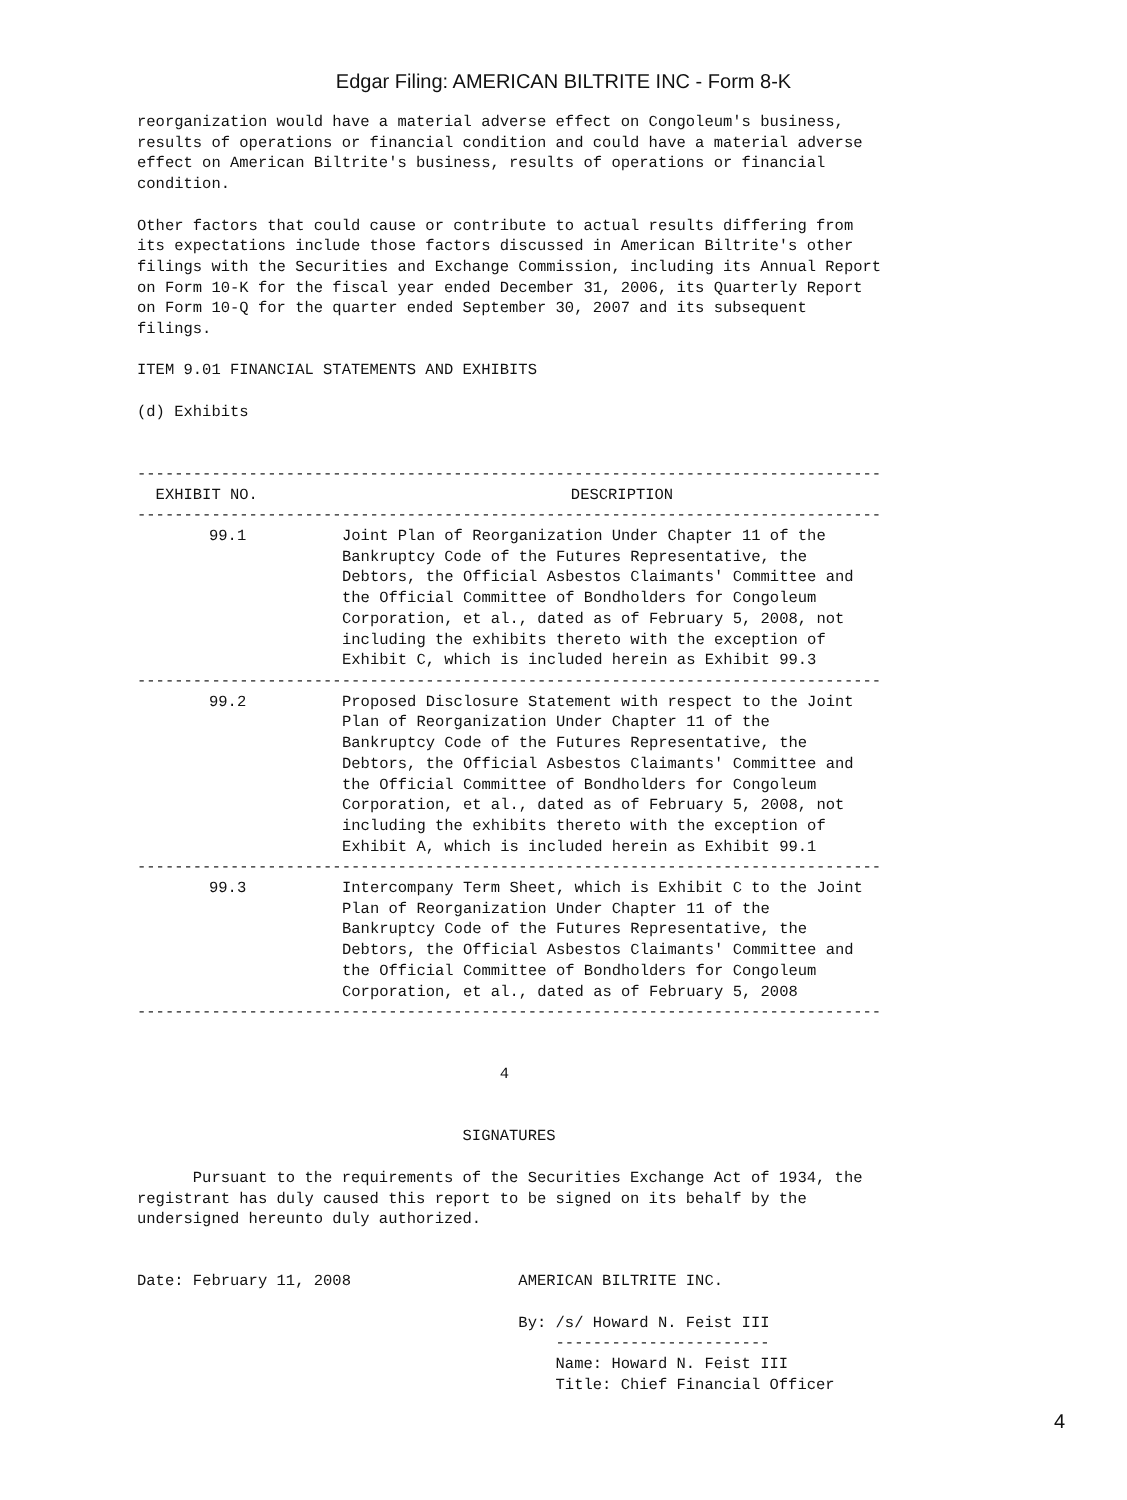Edgar Filing: AMERICAN BILTRITE INC - Form 8-K
reorganization would have a material adverse effect on Congoleum's business,
results of operations or financial condition and could have a material adverse
effect on American Biltrite's business, results of operations or financial
condition.

Other factors that could cause or contribute to actual results differing from
its expectations include those factors discussed in American Biltrite's other
filings with the Securities and Exchange Commission, including its Annual Report
on Form 10-K for the fiscal year ended December 31, 2006, its Quarterly Report
on Form 10-Q for the quarter ended September 30, 2007 and its subsequent
filings.

ITEM 9.01 FINANCIAL STATEMENTS AND EXHIBITS

(d) Exhibits


--------------------------------------------------------------------------------
| EXHIBIT NO. | DESCRIPTION |
| --- | --- |
| -------------------------------------------------------------------------------- | |
| 99.1 | Joint Plan of Reorganization Under Chapter 11 of the Bankruptcy Code of the Futures Representative, the Debtors, the Official Asbestos Claimants' Committee and the Official Committee of Bondholders for Congoleum Corporation, et al., dated as of February 5, 2008, not including the exhibits thereto with the exception of Exhibit C, which is included herein as Exhibit 99.3 |
| -------------------------------------------------------------------------------- | |
| 99.2 | Proposed Disclosure Statement with respect to the Joint Plan of Reorganization Under Chapter 11 of the Bankruptcy Code of the Futures Representative, the Debtors, the Official Asbestos Claimants' Committee and the Official Committee of Bondholders for Congoleum Corporation, et al., dated as of February 5, 2008, not including the exhibits thereto with the exception of Exhibit A, which is included herein as Exhibit 99.1 |
| -------------------------------------------------------------------------------- | |
| 99.3 | Intercompany Term Sheet, which is Exhibit C to the Joint Plan of Reorganization Under Chapter 11 of the Bankruptcy Code of the Futures Representative, the Debtors, the Official Asbestos Claimants' Committee and the Official Committee of Bondholders for Congoleum Corporation, et al., dated as of February 5, 2008 |
| -------------------------------------------------------------------------------- | |
                                       4


                                   SIGNATURES

      Pursuant to the requirements of the Securities Exchange Act of 1934, the
registrant has duly caused this report to be signed on its behalf by the
undersigned hereunto duly authorized.


Date: February 11, 2008                  AMERICAN BILTRITE INC.

                                         By: /s/ Howard N. Feist III
                                             -----------------------
                                             Name: Howard N. Feist III
                                             Title: Chief Financial Officer
4